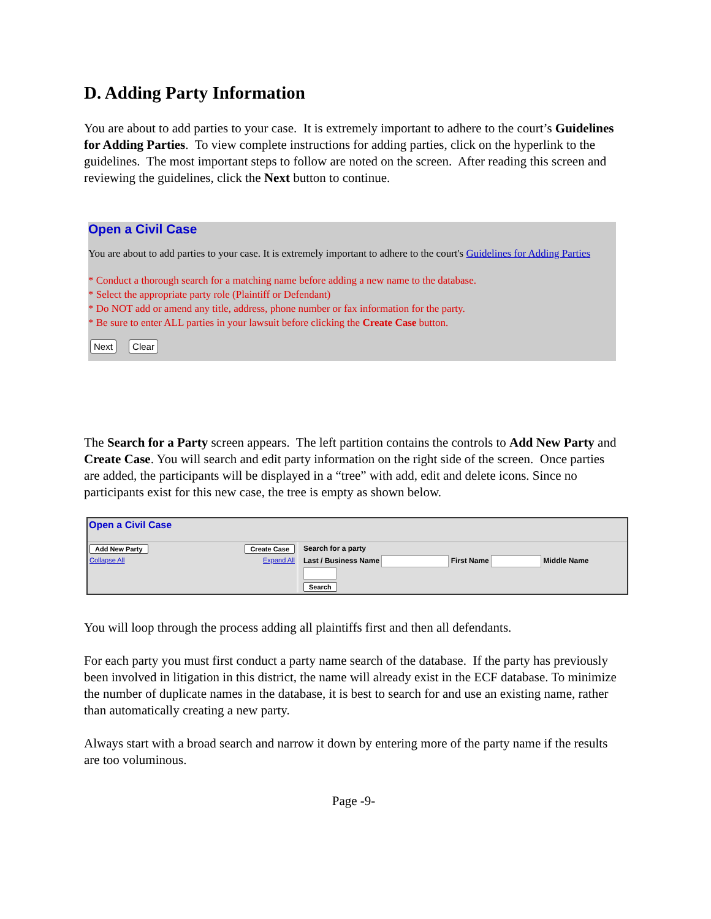D. Adding Party Information
You are about to add parties to your case. It is extremely important to adhere to the court’s Guidelines for Adding Parties. To view complete instructions for adding parties, click on the hyperlink to the guidelines. The most important steps to follow are noted on the screen. After reading this screen and reviewing the guidelines, click the Next button to continue.
Open a Civil Case
You are about to add parties to your case. It is extremely important to adhere to the court's Guidelines for Adding Parties
* Conduct a thorough search for a matching name before adding a new name to the database.
* Select the appropriate party role (Plaintiff or Defendant)
* Do NOT add or amend any title, address, phone number or fax information for the party.
* Be sure to enter ALL parties in your lawsuit before clicking the Create Case button.
Next Clear
The Search for a Party screen appears. The left partition contains the controls to Add New Party and Create Case. You will search and edit party information on the right side of the screen. Once parties are added, the participants will be displayed in a “tree” with add, edit and delete icons. Since no participants exist for this new case, the tree is empty as shown below.
Open a Civil Case
Add New Party Create Case
Collapse All Expand All
Search for a party
Last / Business Name First Name Middle Name
Search
You will loop through the process adding all plaintiffs first and then all defendants.
For each party you must first conduct a party name search of the database. If the party has previously been involved in litigation in this district, the name will already exist in the ECF database. To minimize the number of duplicate names in the database, it is best to search for and use an existing name, rather than automatically creating a new party.
Always start with a broad search and narrow it down by entering more of the party name if the results are too voluminous.
Page -9-